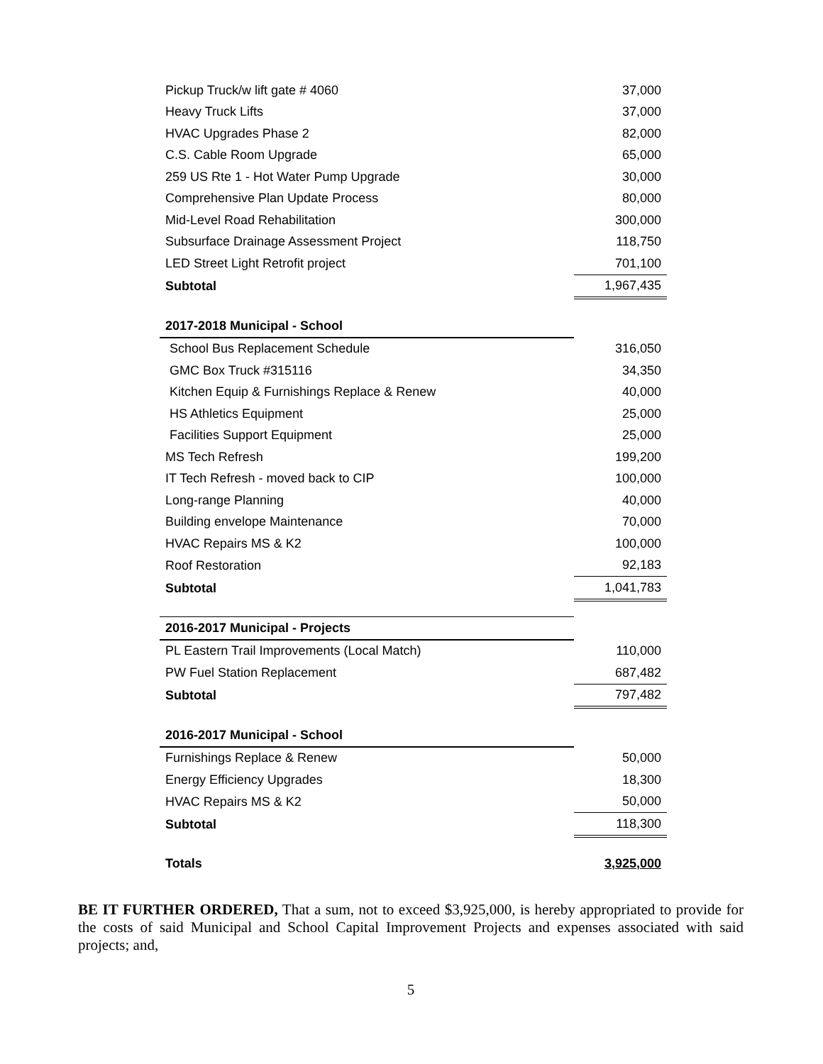| Pickup Truck/w lift gate # 4060 | 37,000 |
| Heavy Truck Lifts | 37,000 |
| HVAC Upgrades Phase 2 | 82,000 |
| C.S. Cable Room Upgrade | 65,000 |
| 259 US Rte 1 - Hot Water Pump Upgrade | 30,000 |
| Comprehensive Plan Update Process | 80,000 |
| Mid-Level Road Rehabilitation | 300,000 |
| Subsurface Drainage Assessment Project | 118,750 |
| LED Street Light Retrofit project | 701,100 |
| Subtotal | 1,967,435 |
| 2017-2018 Municipal - School | |
| School Bus Replacement Schedule | 316,050 |
| GMC Box Truck #315116 | 34,350 |
| Kitchen Equip & Furnishings Replace & Renew | 40,000 |
| HS Athletics Equipment | 25,000 |
| Facilities Support Equipment | 25,000 |
| MS Tech Refresh | 199,200 |
| IT Tech Refresh - moved back to CIP | 100,000 |
| Long-range Planning | 40,000 |
| Building envelope Maintenance | 70,000 |
| HVAC Repairs MS & K2 | 100,000 |
| Roof Restoration | 92,183 |
| Subtotal | 1,041,783 |
| 2016-2017 Municipal - Projects | |
| PL Eastern Trail Improvements (Local Match) | 110,000 |
| PW Fuel Station Replacement | 687,482 |
| Subtotal | 797,482 |
| 2016-2017 Municipal - School | |
| Furnishings Replace & Renew | 50,000 |
| Energy Efficiency Upgrades | 18,300 |
| HVAC Repairs MS & K2 | 50,000 |
| Subtotal | 118,300 |
| Totals | 3,925,000 |
BE IT FURTHER ORDERED, That a sum, not to exceed $3,925,000, is hereby appropriated to provide for the costs of said Municipal and School Capital Improvement Projects and expenses associated with said projects; and,
5